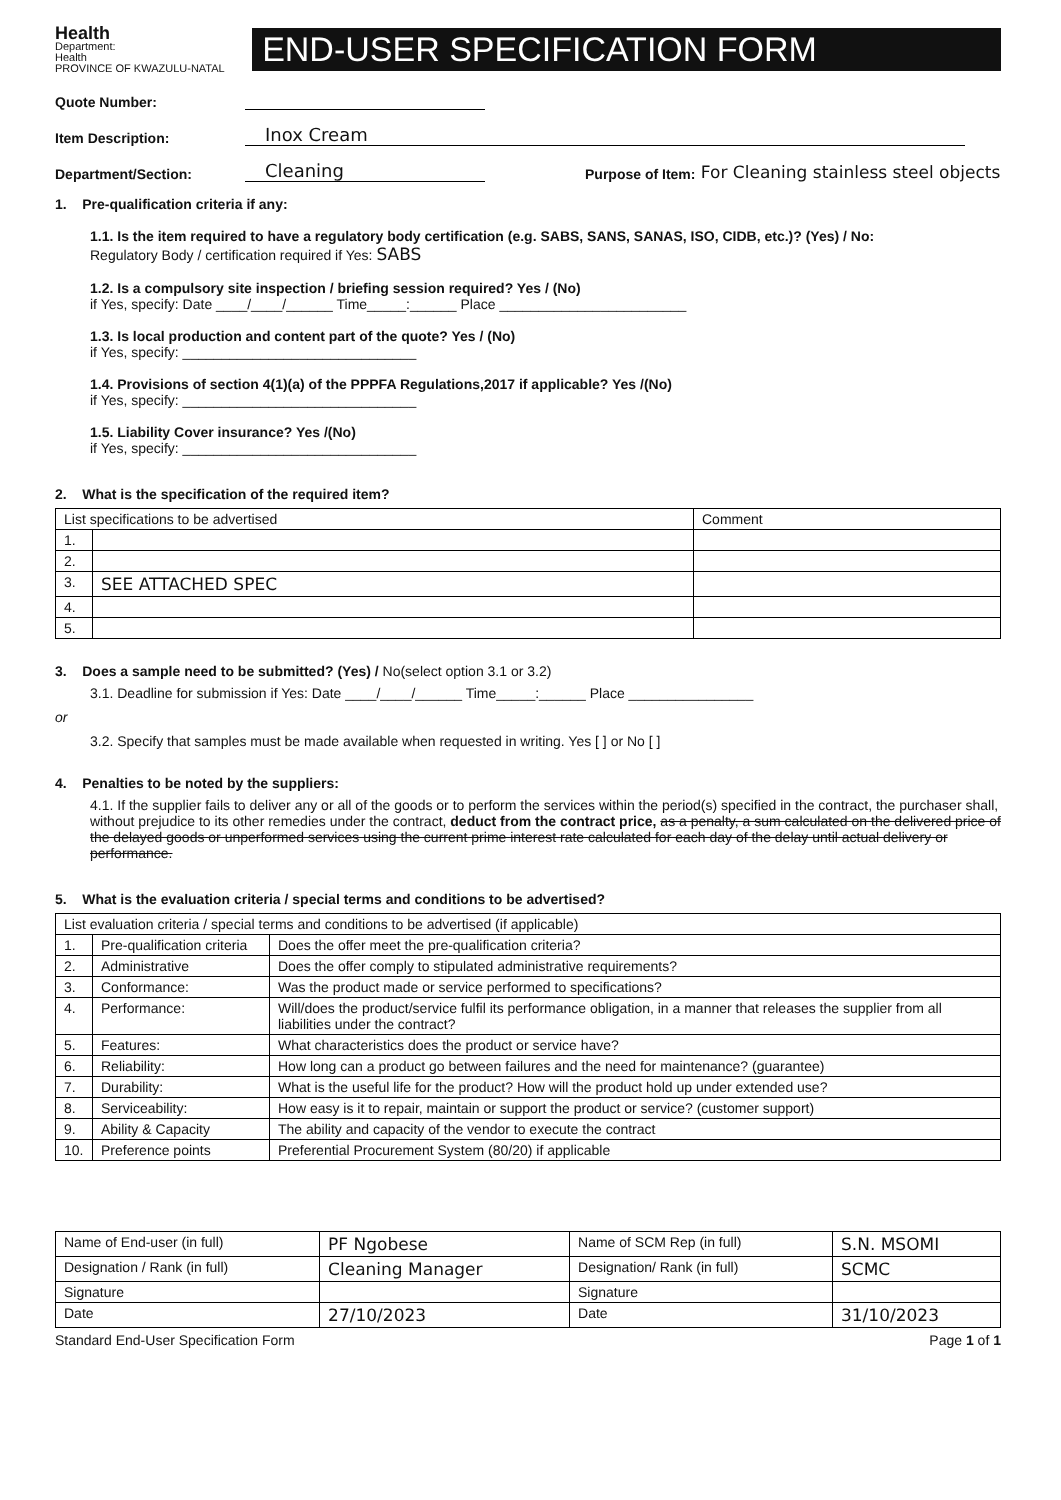Health
Department:
Health
PROVINCE OF KWAZULU-NATAL
END-USER SPECIFICATION FORM
Quote Number:
Item Description: Inox Cream
Department/Section: Cleaning Purpose of Item: For Cleaning stainless steel objects
1. Pre-qualification criteria if any:
1.1. Is the item required to have a regulatory body certification (e.g. SABS, SANS, SANAS, ISO, CIDB, etc.)? (Yes) / No:
Regulatory Body / certification required if Yes: SABS
1.2. Is a compulsory site inspection / briefing session required? Yes / (No)
if Yes, specify: Date ____/____/______ Time_____:______ Place ________________________
1.3. Is local production and content part of the quote? Yes / (No)
if Yes, specify: ______________________________
1.4. Provisions of section 4(1)(a) of the PPPFA Regulations,2017 if applicable? Yes /(No)
if Yes, specify: ______________________________
1.5. Liability Cover insurance? Yes /(No)
if Yes, specify: ______________________________
2. What is the specification of the required item?
| List specifications to be advertised | | Comment |
| --- | --- | --- |
| 1. | | |
| 2. | | |
| 3. | SEE ATTACHED SPEC | |
| 4. | | |
| 5. | | |
3. Does a sample need to be submitted? (Yes) / No(select option 3.1 or 3.2)
3.1. Deadline for submission if Yes: Date ____/____/______ Time_____:______ Place ________________
or
3.2. Specify that samples must be made available when requested in writing. Yes [ ] or No [ ]
4. Penalties to be noted by the suppliers:
4.1. If the supplier fails to deliver any or all of the goods or to perform the services within the period(s) specified in the contract, the purchaser shall, without prejudice to its other remedies under the contract, deduct from the contract price, as a penalty, a sum calculated on the delivered price of the delayed goods or unperformed services using the current prime interest rate calculated for each day of the delay until actual delivery or performance.
5. What is the evaluation criteria / special terms and conditions to be advertised?
| List evaluation criteria / special terms and conditions to be advertised (if applicable) | | |
| --- | --- | --- |
| 1. | Pre-qualification criteria | Does the offer meet the pre-qualification criteria? |
| 2. | Administrative | Does the offer comply to stipulated administrative requirements? |
| 3. | Conformance: | Was the product made or service performed to specifications? |
| 4. | Performance: | Will/does the product/service fulfil its performance obligation, in a manner that releases the supplier from all liabilities under the contract? |
| 5. | Features: | What characteristics does the product or service have? |
| 6. | Reliability: | How long can a product go between failures and the need for maintenance? (guarantee) |
| 7. | Durability: | What is the useful life for the product? How will the product hold up under extended use? |
| 8. | Serviceability: | How easy is it to repair, maintain or support the product or service? (customer support) |
| 9. | Ability & Capacity | The ability and capacity of the vendor to execute the contract |
| 10. | Preference points | Preferential Procurement System (80/20) if applicable |
| Name of End-user (in full) | PF Ngobese | Name of SCM Rep (in full) | S.N. MSOMI |
| Designation / Rank (in full) | Cleaning Manager | Designation/ Rank (in full) | SCMC |
| Signature | | Signature | |
| Date | 27/10/2023 | Date | 31/10/2023 |
Standard End-User Specification Form Page 1 of 1